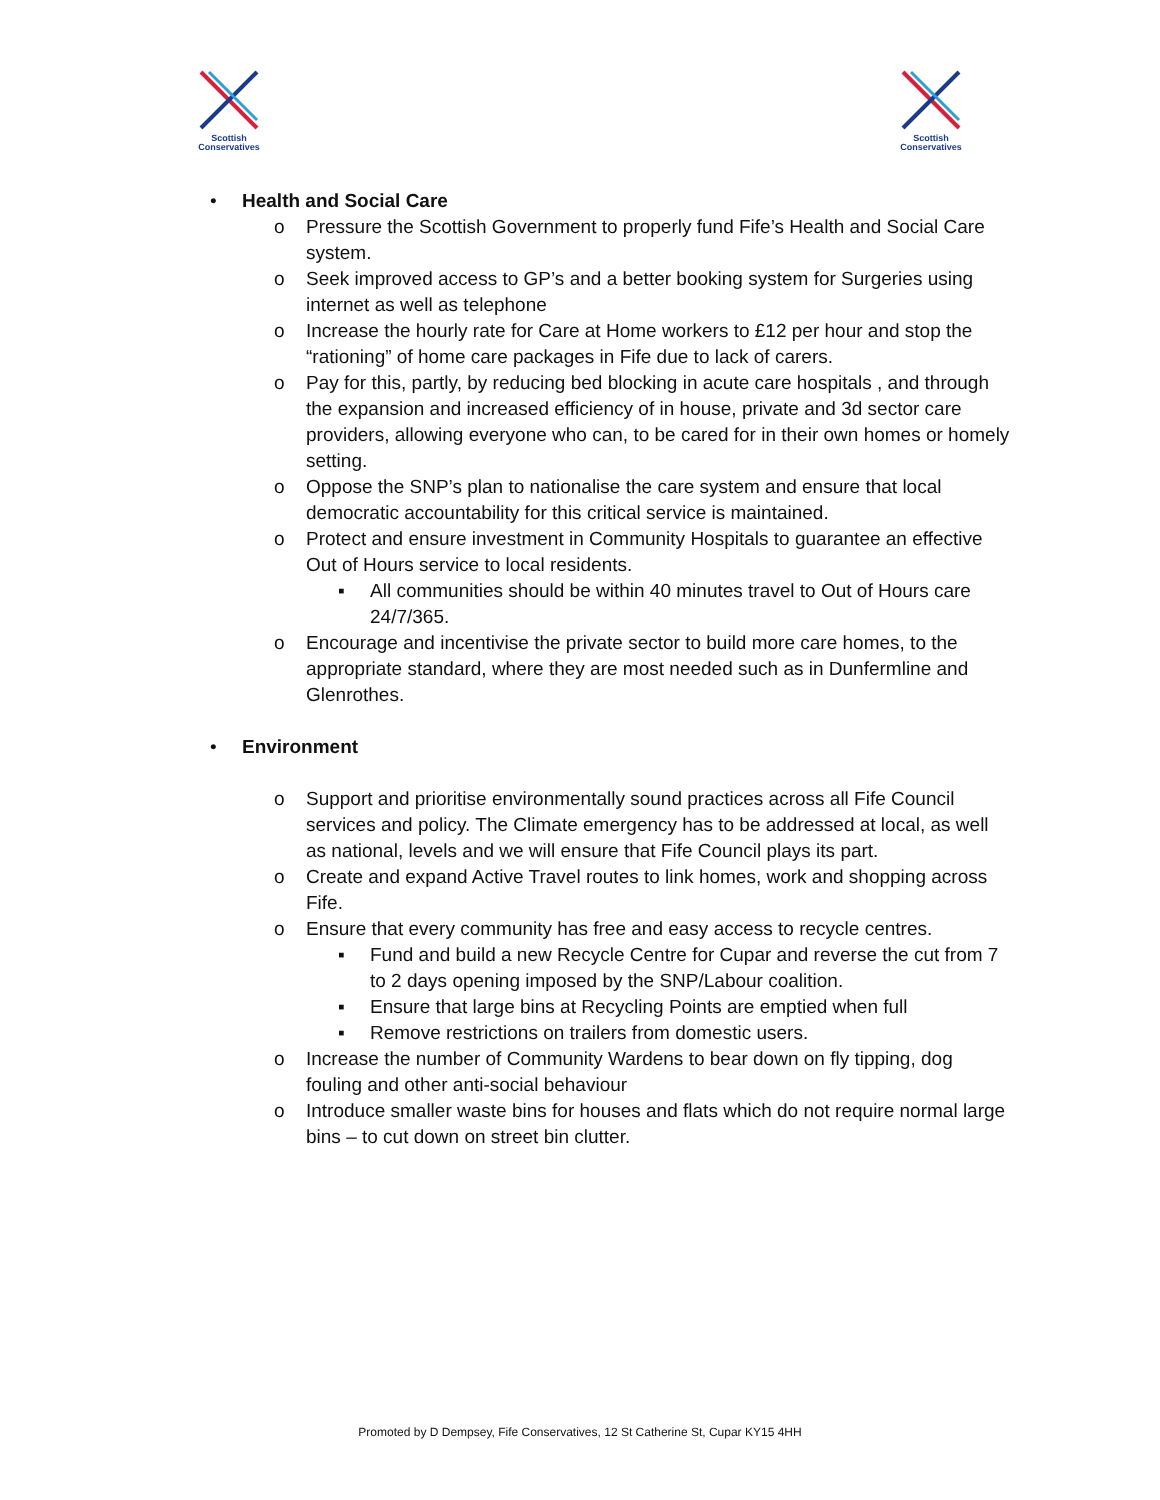Scottish
Conservatives
Scottish
Conservatives
• Health and Social Care
o Pressure the Scottish Government to properly fund Fife’s Health and Social Care system.
o Seek improved access to GP’s and a better booking system for Surgeries using internet as well as telephone
o Increase the hourly rate for Care at Home workers to £12 per hour and stop the “rationing” of home care packages in Fife due to lack of carers.
o Pay for this, partly, by reducing bed blocking in acute care hospitals , and through the expansion and increased efficiency of in house, private and 3d sector care providers, allowing everyone who can, to be cared for in their own homes or homely setting.
o Oppose the SNP’s plan to nationalise the care system and ensure that local democratic accountability for this critical service is maintained.
o Protect and ensure investment in Community Hospitals to guarantee an effective Out of Hours service to local residents.
▪ All communities should be within 40 minutes travel to Out of Hours care 24/7/365.
o Encourage and incentivise the private sector to build more care homes, to the appropriate standard, where they are most needed such as in Dunfermline and Glenrothes.
• Environment
o Support and prioritise environmentally sound practices across all Fife Council services and policy. The Climate emergency has to be addressed at local, as well as national, levels and we will ensure that Fife Council plays its part.
o Create and expand Active Travel routes to link homes, work and shopping across Fife.
o Ensure that every community has free and easy access to recycle centres.
▪ Fund and build a new Recycle Centre for Cupar and reverse the cut from 7 to 2 days opening imposed by the SNP/Labour coalition.
▪ Ensure that large bins at Recycling Points are emptied when full
▪ Remove restrictions on trailers from domestic users.
o Increase the number of Community Wardens to bear down on fly tipping, dog fouling and other anti-social behaviour
o Introduce smaller waste bins for houses and flats which do not require normal large bins – to cut down on street bin clutter.
Promoted by D Dempsey, Fife Conservatives, 12 St Catherine St, Cupar KY15 4HH